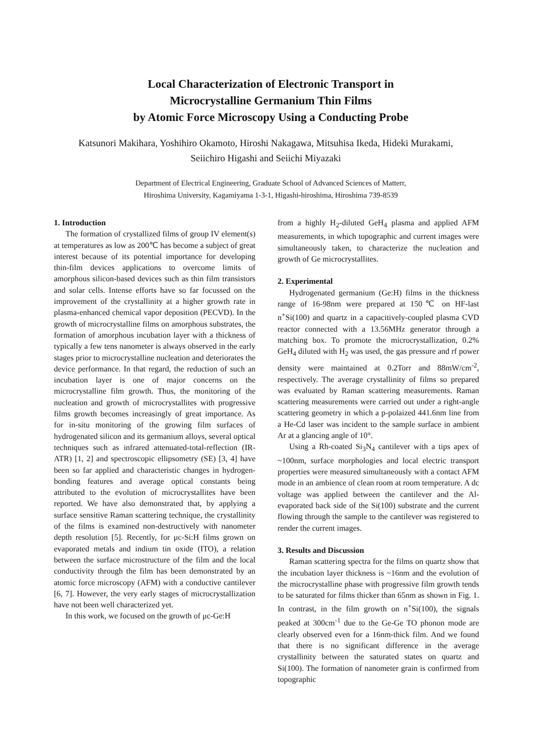Local Characterization of Electronic Transport in
Microcrystalline Germanium Thin Films
by Atomic Force Microscopy Using a Conducting Probe
Katsunori Makihara, Yoshihiro Okamoto, Hiroshi Nakagawa, Mitsuhisa Ikeda, Hideki Murakami,
Seiichiro Higashi and Seiichi Miyazaki
Department of Electrical Engineering, Graduate School of Advanced Sciences of Matterr,
Hiroshima University, Kagamiyama 1-3-1, Higashi-hiroshima, Hiroshima 739-8539
1. Introduction
The formation of crystallized films of group IV element(s) at temperatures as low as 200℃ has become a subject of great interest because of its potential importance for developing thin-film devices applications to overcome limits of amorphous silicon-based devices such as thin film transistors and solar cells. Intense efforts have so far focussed on the improvement of the crystallinity at a higher growth rate in plasma-enhanced chemical vapor deposition (PECVD). In the growth of microcrystalline films on amorphous substrates, the formation of amorphous incubation layer with a thickness of typically a few tens nanometer is always observed in the early stages prior to microcrystalline nucleation and deteriorates the device performance. In that regard, the reduction of such an incubation layer is one of major concerns on the microcrystalline film growth. Thus, the monitoring of the nucleation and growth of microcrystallites with progressive films growth becomes increasingly of great importance. As for in-situ monitoring of the growing film surfaces of hydrogenated silicon and its germanium alloys, several optical techniques such as infrared attenuated-total-reflection (IR-ATR) [1, 2] and spectroscopic ellipsometry (SE) [3, 4] have been so far applied and characteristic changes in hydrogen-bonding features and average optical constants being attributed to the evolution of microcrystallites have been reported. We have also demonstrated that, by applying a surface sensitive Raman scattering technique, the crystallinity of the films is examined non-destructively with nanometer depth resolution [5]. Recently, for μc-Si:H films grown on evaporated metals and indium tin oxide (ITO), a relation between the surface microstructure of the film and the local conductivity through the film has been demonstrated by an atomic force microscopy (AFM) with a conductive cantilever [6, 7]. However, the very early stages of microcrystallization have not been well characterized yet.
In this work, we focused on the growth of μc-Ge:H
from a highly H<sub>2</sub>-diluted GeH<sub>4</sub> plasma and applied AFM measurements, in which topographic and current images were simultaneously taken, to characterize the nucleation and growth of Ge microcrystallites.
2. Experimental
Hydrogenated germanium (Ge:H) films in the thickness range of 16-98nm were prepared at 150℃ on HF-last n<sup>+</sup>Si(100) and quartz in a capacitively-coupled plasma CVD reactor connected with a 13.56MHz generator through a matching box. To promote the microcrystallization, 0.2% GeH<sub>4</sub> diluted with H<sub>2</sub> was used, the gas pressure and rf power density were maintained at 0.2Torr and 88mW/cm<sup>-2</sup>, respectively. The average crystallinity of films so prepared was evaluated by Raman scattering measurements. Raman scattering measurements were carried out under a right-angle scattering geometry in which a p-polaized 441.6nm line from a He-Cd laser was incident to the sample surface in ambient Ar at a glancing angle of 10°.
Using a Rh-coated Si<sub>3</sub>N<sub>4</sub> cantilever with a tips apex of ~100nm, surface morphologies and local electric transport properties were measured simultaneously with a contact AFM mode in an ambience of clean room at room temperature. A dc voltage was applied between the cantilever and the Al-evaporated back side of the Si(100) substrate and the current flowing through the sample to the cantilever was registered to render the current images.
3. Results and Discussion
Raman scattering spectra for the films on quartz show that the incubation layer thickness is ~16nm and the evolution of the microcrystalline phase with progressive film growth tends to be saturated for films thicker than 65nm as shown in Fig. 1. In contrast, in the film growth on n<sup>+</sup>Si(100), the signals peaked at 300cm<sup>-1</sup> due to the Ge-Ge TO phonon mode are clearly observed even for a 16nm-thick film. And we found that there is no significant difference in the average crystallinity between the saturated states on quartz and Si(100). The formation of nanometer grain is confirmed from topographic